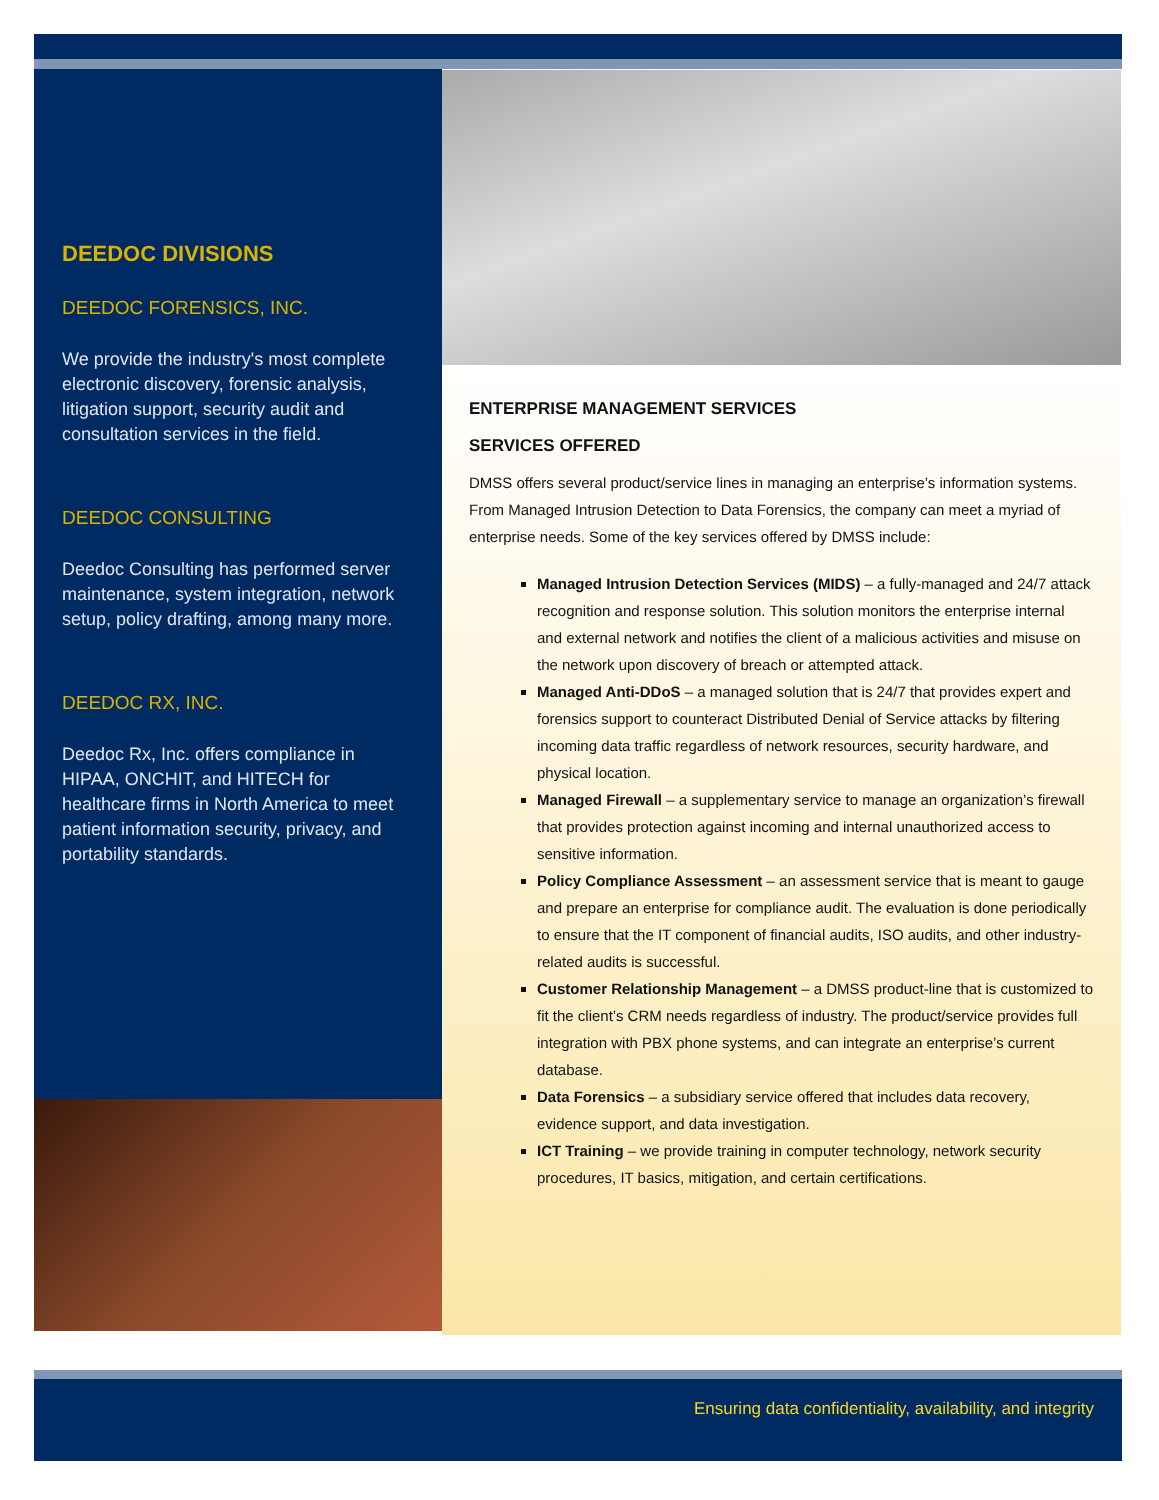DEEDOC DIVISIONS
DEEDOC FORENSICS, INC.
We provide the industry's most complete electronic discovery, forensic analysis, litigation support, security audit and consultation services in the field.
DEEDOC CONSULTING
Deedoc Consulting has performed server maintenance, system integration, network setup, policy drafting, among many more.
DEEDOC RX, INC.
Deedoc Rx, Inc. offers compliance in HIPAA, ONCHIT, and HITECH for healthcare firms in North America to meet patient information security, privacy, and portability standards.
ENTERPRISE MANAGEMENT SERVICES
SERVICES OFFERED
DMSS offers several product/service lines in managing an enterprise’s information systems. From Managed Intrusion Detection to Data Forensics, the company can meet a myriad of enterprise needs. Some of the key services offered by DMSS include:
Managed Intrusion Detection Services (MIDS) – a fully-managed and 24/7 attack recognition and response solution. This solution monitors the enterprise internal and external network and notifies the client of a malicious activities and misuse on the network upon discovery of breach or attempted attack.
Managed Anti-DDoS – a managed solution that is 24/7 that provides expert and forensics support to counteract Distributed Denial of Service attacks by filtering incoming data traffic regardless of network resources, security hardware, and physical location.
Managed Firewall – a supplementary service to manage an organization’s firewall that provides protection against incoming and internal unauthorized access to sensitive information.
Policy Compliance Assessment – an assessment service that is meant to gauge and prepare an enterprise for compliance audit. The evaluation is done periodically to ensure that the IT component of financial audits, ISO audits, and other industry-related audits is successful.
Customer Relationship Management – a DMSS product-line that is customized to fit the client’s CRM needs regardless of industry. The product/service provides full integration with PBX phone systems, and can integrate an enterprise’s current database.
Data Forensics – a subsidiary service offered that includes data recovery, evidence support, and data investigation.
ICT Training – we provide training in computer technology, network security procedures, IT basics, mitigation, and certain certifications.
Ensuring data confidentiality, availability, and integrity